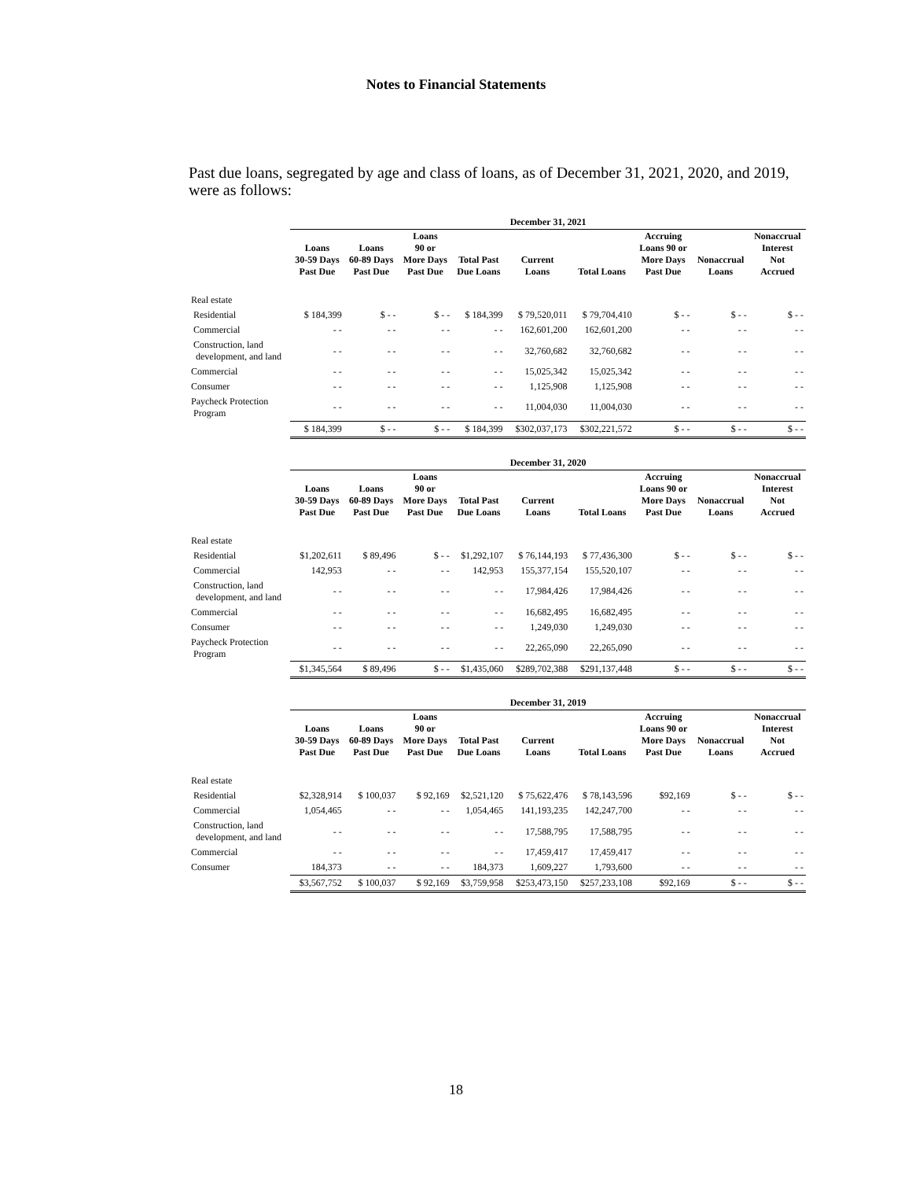Notes to Financial Statements
Past due loans, segregated by age and class of loans, as of December 31, 2021, 2020, and 2019, were as follows:
| | December 31, 2021 | | | | | | | | |
| --- | --- | --- | --- | --- | --- | --- | --- | --- | --- |
| | Loans 30-59 Days Past Due | Loans 60-89 Days Past Due | Loans 90 or More Days Past Due | Total Past Due Loans | Current Loans | Total Loans | Accruing Loans 90 or More Days Past Due | Nonaccrual Loans | Nonaccrual Interest Not Accrued |
| Real estate | | | | | | | | | |
| Residential | $ 184,399 | $ - - | $ - - | $ 184,399 | $ 79,520,011 | $ 79,704,410 | $ - - | $ - - | $ - - |
| Commercial | - - | - - | - - | - - | 162,601,200 | 162,601,200 | - - | - - | - - |
| Construction, land development, and land | - - | - - | - - | - - | 32,760,682 | 32,760,682 | - - | - - | - - |
| Commercial | - - | - - | - - | - - | 15,025,342 | 15,025,342 | - - | - - | - - |
| Consumer | - - | - - | - - | - - | 1,125,908 | 1,125,908 | - - | - - | - - |
| Paycheck Protection Program | - - | - - | - - | - - | 11,004,030 | 11,004,030 | - - | - - | - - |
| | $ 184,399 | $ - - | $ - - | $ 184,399 | $302,037,173 | $302,221,572 | $ - - | $ - - | $ - - |
| | December 31, 2020 | | | | | | | | |
| --- | --- | --- | --- | --- | --- | --- | --- | --- | --- |
| | Loans 30-59 Days Past Due | Loans 60-89 Days Past Due | Loans 90 or More Days Past Due | Total Past Due Loans | Current Loans | Total Loans | Accruing Loans 90 or More Days Past Due | Nonaccrual Loans | Nonaccrual Interest Not Accrued |
| Real estate | | | | | | | | | |
| Residential | $1,202,611 | $ 89,496 | $ - - | $1,292,107 | $ 76,144,193 | $ 77,436,300 | $ - - | $ - - | $ - - |
| Commercial | 142,953 | - - | - - | 142,953 | 155,377,154 | 155,520,107 | - - | - - | - - |
| Construction, land development, and land | - - | - - | - - | - - | 17,984,426 | 17,984,426 | - - | - - | - - |
| Commercial | - - | - - | - - | - - | 16,682,495 | 16,682,495 | - - | - - | - - |
| Consumer | - - | - - | - - | - - | 1,249,030 | 1,249,030 | - - | - - | - - |
| Paycheck Protection Program | - - | - - | - - | - - | 22,265,090 | 22,265,090 | - - | - - | - - |
| | $1,345,564 | $ 89,496 | $ - - | $1,435,060 | $289,702,388 | $291,137,448 | $ - - | $ - - | $ - - |
| | December 31, 2019 | | | | | | | | |
| --- | --- | --- | --- | --- | --- | --- | --- | --- | --- |
| | Loans 30-59 Days Past Due | Loans 60-89 Days Past Due | Loans 90 or More Days Past Due | Total Past Due Loans | Current Loans | Total Loans | Accruing Loans 90 or More Days Past Due | Nonaccrual Loans | Nonaccrual Interest Not Accrued |
| Real estate | | | | | | | | | |
| Residential | $2,328,914 | $ 100,037 | $ 92,169 | $2,521,120 | $ 75,622,476 | $ 78,143,596 | $92,169 | $ - - | $ - - |
| Commercial | 1,054,465 | - - | - - | 1,054,465 | 141,193,235 | 142,247,700 | - - | - - | - - |
| Construction, land development, and land | - - | - - | - - | - - | 17,588,795 | 17,588,795 | - - | - - | - - |
| Commercial | - - | - - | - - | - - | 17,459,417 | 17,459,417 | - - | - - | - - |
| Consumer | 184,373 | - - | - - | 184,373 | 1,609,227 | 1,793,600 | - - | - - | - - |
| | $3,567,752 | $ 100,037 | $ 92,169 | $3,759,958 | $253,473,150 | $257,233,108 | $92,169 | $ - - | $ - - |
18